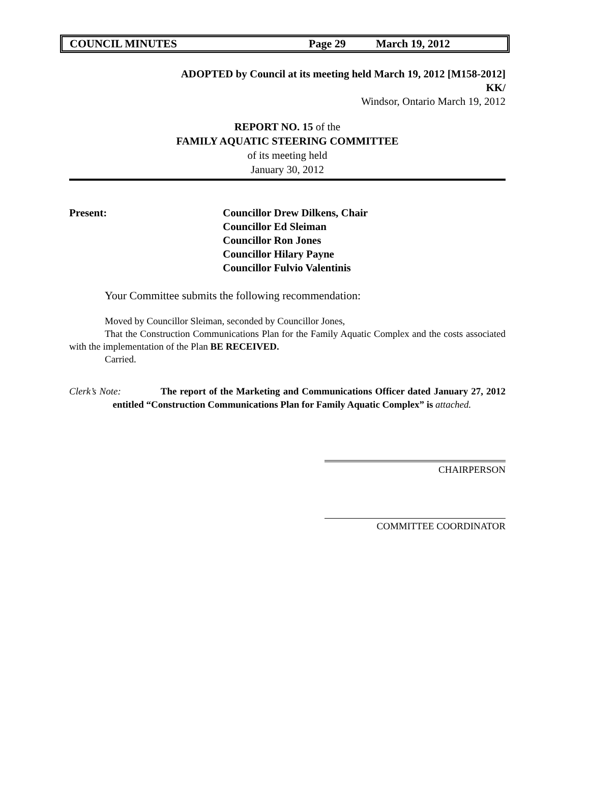COUNCIL MINUTES Page 29 March 19, 2012
ADOPTED by Council at its meeting held March 19, 2012 [M158-2012]
KK/
Windsor, Ontario March 19, 2012
REPORT NO. 15 of the
FAMILY AQUATIC STEERING COMMITTEE
of its meeting held
January 30, 2012
Present: Councillor Drew Dilkens, Chair
Councillor Ed Sleiman
Councillor Ron Jones
Councillor Hilary Payne
Councillor Fulvio Valentinis
Your Committee submits the following recommendation:
Moved by Councillor Sleiman, seconded by Councillor Jones,
That the Construction Communications Plan for the Family Aquatic Complex and the costs associated with the implementation of the Plan BE RECEIVED.
Carried.
Clerk’s Note: The report of the Marketing and Communications Officer dated January 27, 2012 entitled “Construction Communications Plan for Family Aquatic Complex” is attached.
CHAIRPERSON
COMMITTEE COORDINATOR